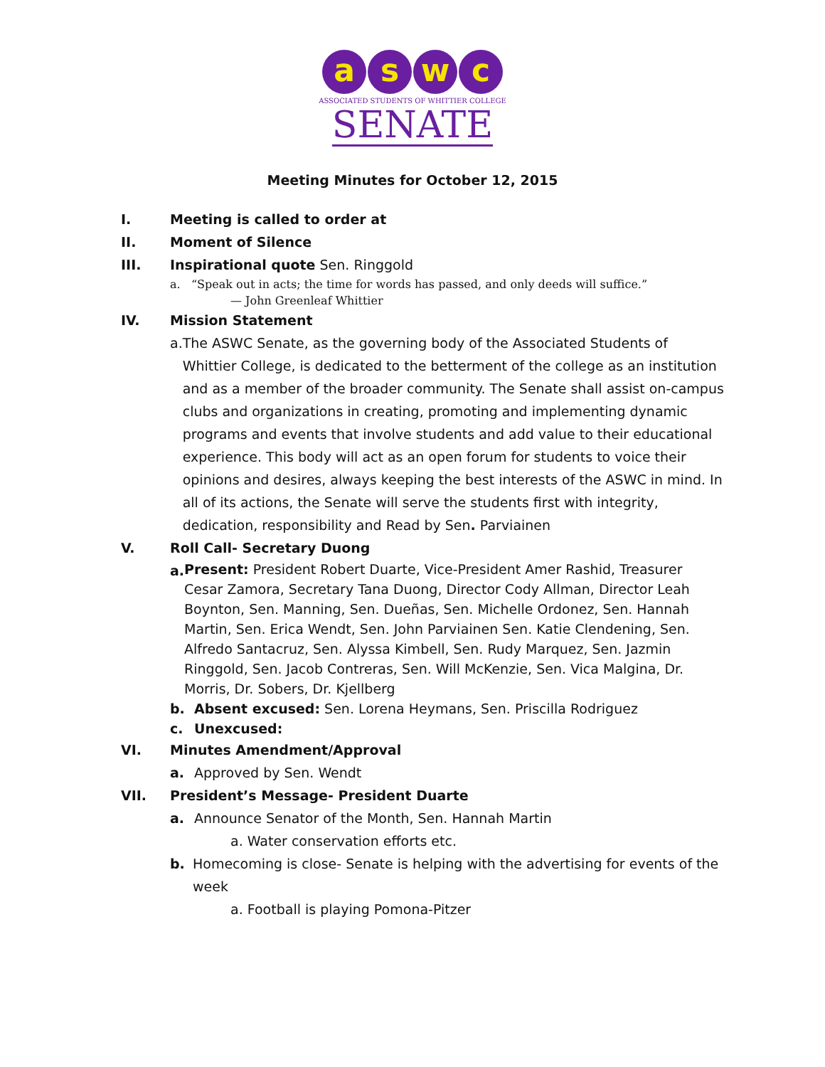a s w c
ASSOCIATED STUDENTS OF WHITTIER COLLEGE
SENATE
Meeting Minutes for October 12, 2015
I. Meeting is called to order at
II. Moment of Silence
III. Inspirational quote Sen. Ringgold
a. “Speak out in acts; the time for words has passed, and only deeds will suffice.”
— John Greenleaf Whittier
IV. Mission Statement
a. The ASWC Senate, as the governing body of the Associated Students of Whittier College, is dedicated to the betterment of the college as an institution and as a member of the broader community. The Senate shall assist on-campus clubs and organizations in creating, promoting and implementing dynamic programs and events that involve students and add value to their educational experience. This body will act as an open forum for students to voice their opinions and desires, always keeping the best interests of the ASWC in mind. In all of its actions, the Senate will serve the students first with integrity, dedication, responsibility and Read by Sen. Parviainen
V. Roll Call- Secretary Duong
a.
Present: President Robert Duarte, Vice-President Amer Rashid, Treasurer Cesar Zamora, Secretary Tana Duong, Director Cody Allman, Director Leah Boynton, Sen. Manning, Sen. Dueñas, Sen. Michelle Ordonez, Sen. Hannah Martin, Sen. Erica Wendt, Sen. John Parviainen Sen. Katie Clendening, Sen. Alfredo Santacruz, Sen. Alyssa Kimbell, Sen. Rudy Marquez, Sen. Jazmin Ringgold, Sen. Jacob Contreras, Sen. Will McKenzie, Sen. Vica Malgina, Dr. Morris, Dr. Sobers, Dr. Kjellberg
b. Absent excused: Sen. Lorena Heymans, Sen. Priscilla Rodriguez
c. Unexcused:
VI. Minutes Amendment/Approval
a. Approved by Sen. Wendt
VII. President’s Message- President Duarte
a. Announce Senator of the Month, Sen. Hannah Martin
a. Water conservation efforts etc.
b. Homecoming is close- Senate is helping with the advertising for events of the week
a. Football is playing Pomona-Pitzer